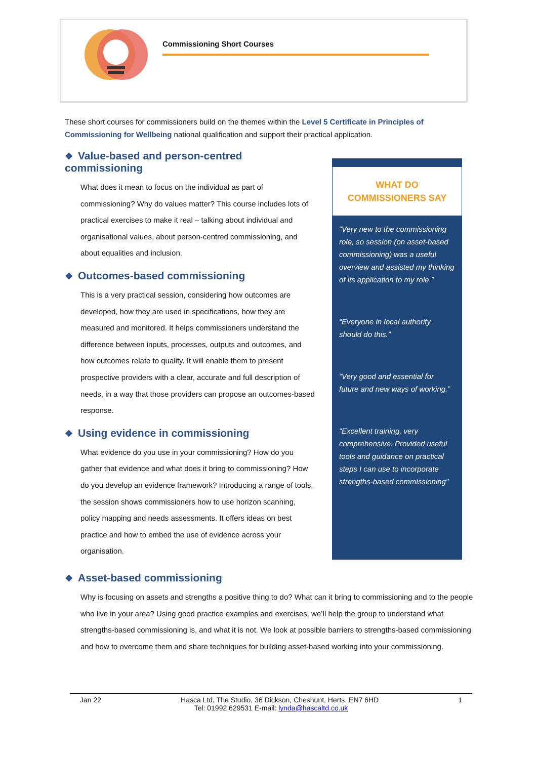Commissioning Short Courses
These short courses for commissioners build on the themes within the Level 5 Certificate in Principles of Commissioning for Wellbeing national qualification and support their practical application.
❖ Value-based and person-centred commissioning
What does it mean to focus on the individual as part of commissioning? Why do values matter? This course includes lots of practical exercises to make it real – talking about individual and organisational values, about person-centred commissioning, and about equalities and inclusion.
❖ Outcomes-based commissioning
This is a very practical session, considering how outcomes are developed, how they are used in specifications, how they are measured and monitored. It helps commissioners understand the difference between inputs, processes, outputs and outcomes, and how outcomes relate to quality. It will enable them to present prospective providers with a clear, accurate and full description of needs, in a way that those providers can propose an outcomes-based response.
❖ Using evidence in commissioning
What evidence do you use in your commissioning? How do you gather that evidence and what does it bring to commissioning? How do you develop an evidence framework? Introducing a range of tools, the session shows commissioners how to use horizon scanning, policy mapping and needs assessments. It offers ideas on best practice and how to embed the use of evidence across your organisation.
WHAT DO
COMMISSIONERS SAY
“Very new to the commissioning role, so session (on asset-based commissioning) was a useful overview and assisted my thinking of its application to my role.”
“Everyone in local authority should do this.”
“Very good and essential for future and new ways of working.”
“Excellent training, very comprehensive. Provided useful tools and guidance on practical steps I can use to incorporate strengths-based commissioning"
❖ Asset-based commissioning
Why is focusing on assets and strengths a positive thing to do? What can it bring to commissioning and to the people who live in your area? Using good practice examples and exercises, we’ll help the group to understand what strengths-based commissioning is, and what it is not. We look at possible barriers to strengths-based commissioning and how to overcome them and share techniques for building asset-based working into your commissioning.
Jan 22 Hasca Ltd, The Studio, 36 Dickson, Cheshunt, Herts. EN7 6HD 1
Tel: 01992 629531 E-mail: lynda@hascaltd.co.uk